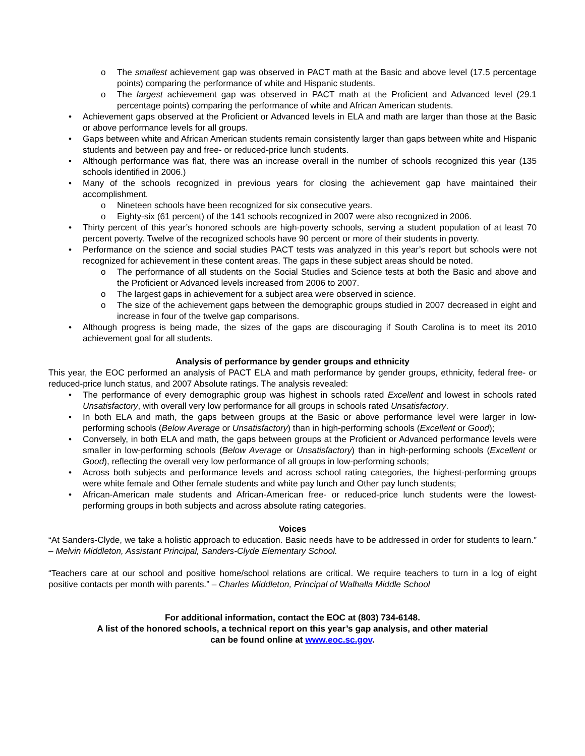o The smallest achievement gap was observed in PACT math at the Basic and above level (17.5 percentage points) comparing the performance of white and Hispanic students.
o The largest achievement gap was observed in PACT math at the Proficient and Advanced level (29.1 percentage points) comparing the performance of white and African American students.
• Achievement gaps observed at the Proficient or Advanced levels in ELA and math are larger than those at the Basic or above performance levels for all groups.
• Gaps between white and African American students remain consistently larger than gaps between white and Hispanic students and between pay and free- or reduced-price lunch students.
• Although performance was flat, there was an increase overall in the number of schools recognized this year (135 schools identified in 2006.)
• Many of the schools recognized in previous years for closing the achievement gap have maintained their accomplishment.
o Nineteen schools have been recognized for six consecutive years.
o Eighty-six (61 percent) of the 141 schools recognized in 2007 were also recognized in 2006.
• Thirty percent of this year’s honored schools are high-poverty schools, serving a student population of at least 70 percent poverty. Twelve of the recognized schools have 90 percent or more of their students in poverty.
• Performance on the science and social studies PACT tests was analyzed in this year’s report but schools were not recognized for achievement in these content areas. The gaps in these subject areas should be noted.
o The performance of all students on the Social Studies and Science tests at both the Basic and above and the Proficient or Advanced levels increased from 2006 to 2007.
o The largest gaps in achievement for a subject area were observed in science.
o The size of the achievement gaps between the demographic groups studied in 2007 decreased in eight and increase in four of the twelve gap comparisons.
• Although progress is being made, the sizes of the gaps are discouraging if South Carolina is to meet its 2010 achievement goal for all students.
Analysis of performance by gender groups and ethnicity
This year, the EOC performed an analysis of PACT ELA and math performance by gender groups, ethnicity, federal free- or reduced-price lunch status, and 2007 Absolute ratings. The analysis revealed:
• The performance of every demographic group was highest in schools rated Excellent and lowest in schools rated Unsatisfactory, with overall very low performance for all groups in schools rated Unsatisfactory.
• In both ELA and math, the gaps between groups at the Basic or above performance level were larger in low-performing schools (Below Average or Unsatisfactory) than in high-performing schools (Excellent or Good);
• Conversely, in both ELA and math, the gaps between groups at the Proficient or Advanced performance levels were smaller in low-performing schools (Below Average or Unsatisfactory) than in high-performing schools (Excellent or Good), reflecting the overall very low performance of all groups in low-performing schools;
• Across both subjects and performance levels and across school rating categories, the highest-performing groups were white female and Other female students and white pay lunch and Other pay lunch students;
• African-American male students and African-American free- or reduced-price lunch students were the lowest-performing groups in both subjects and across absolute rating categories.
Voices
“At Sanders-Clyde, we take a holistic approach to education. Basic needs have to be addressed in order for students to learn.” – Melvin Middleton, Assistant Principal, Sanders-Clyde Elementary School.
“Teachers care at our school and positive home/school relations are critical. We require teachers to turn in a log of eight positive contacts per month with parents.” – Charles Middleton, Principal of Walhalla Middle School
For additional information, contact the EOC at (803) 734-6148.
A list of the honored schools, a technical report on this year’s gap analysis, and other material
can be found online at www.eoc.sc.gov.